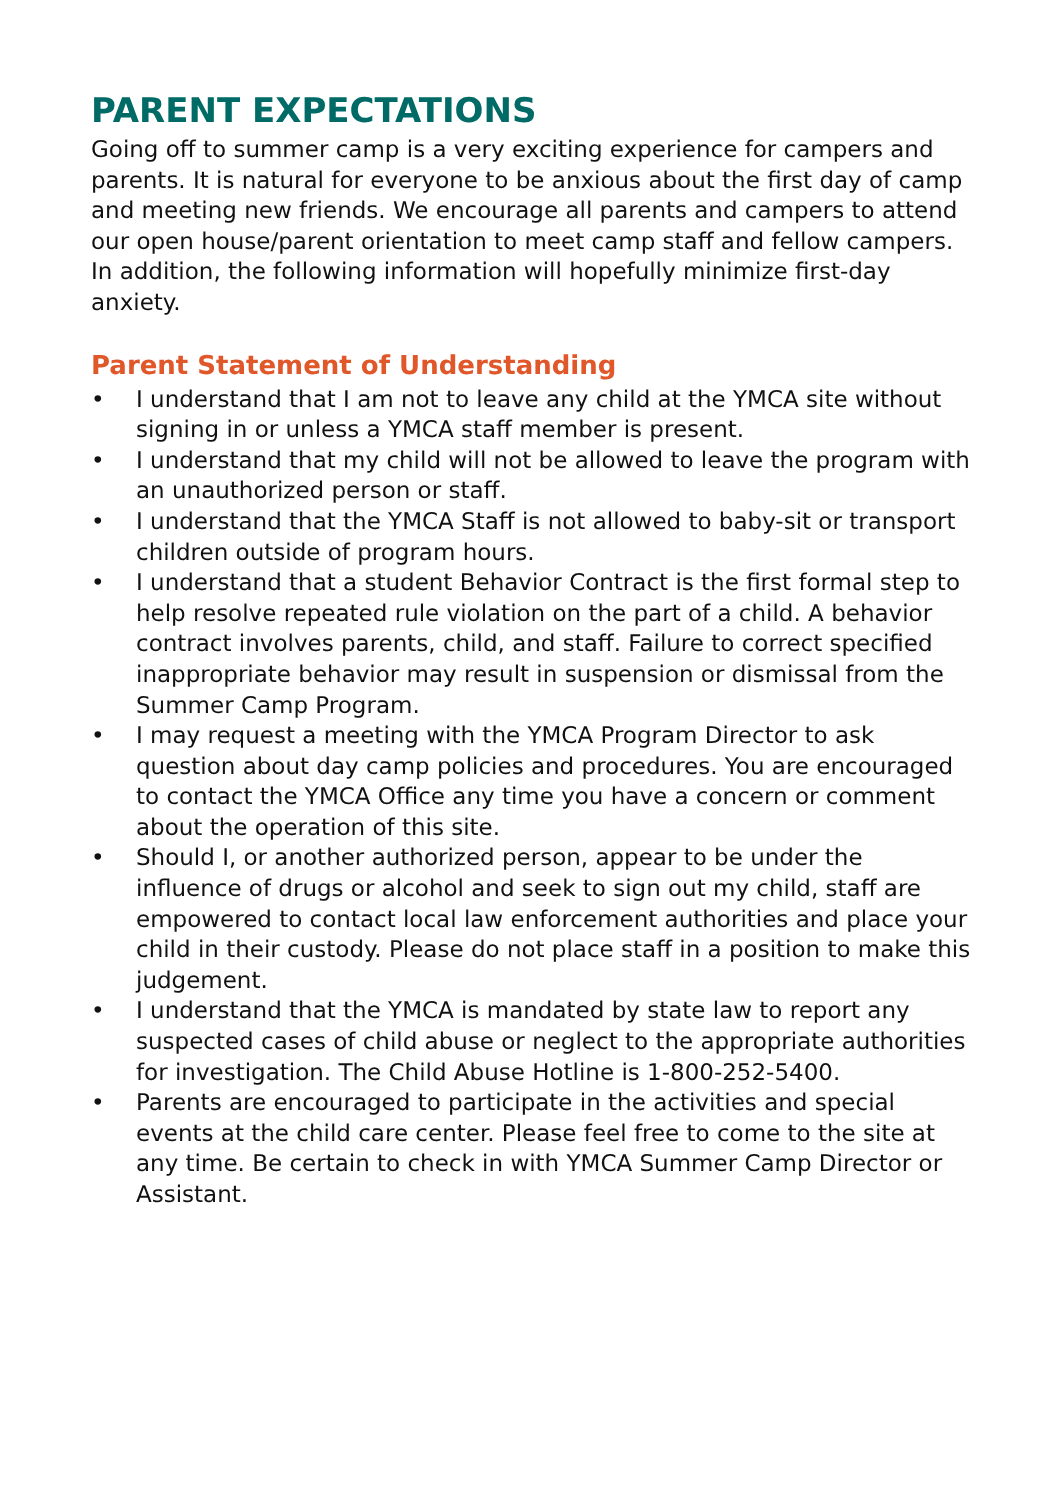PARENT EXPECTATIONS
Going off to summer camp is a very exciting experience for campers and parents. It is natural for everyone to be anxious about the first day of camp and meeting new friends. We encourage all parents and campers to attend our open house/parent orientation to meet camp staff and fellow campers. In addition, the following information will hopefully minimize first-day anxiety.
Parent Statement of Understanding
• I understand that I am not to leave any child at the YMCA site without signing in or unless a YMCA staff member is present.
• I understand that my child will not be allowed to leave the program with an unauthorized person or staff.
• I understand that the YMCA Staff is not allowed to baby-sit or transport children outside of program hours.
• I understand that a student Behavior Contract is the first formal step to help resolve repeated rule violation on the part of a child. A behavior contract involves parents, child, and staff. Failure to correct specified inappropriate behavior may result in suspension or dismissal from the Summer Camp Program.
• I may request a meeting with the YMCA Program Director to ask question about day camp policies and procedures. You are encouraged to contact the YMCA Office any time you have a concern or comment about the operation of this site.
• Should I, or another authorized person, appear to be under the influence of drugs or alcohol and seek to sign out my child, staff are empowered to contact local law enforcement authorities and place your child in their custody. Please do not place staff in a position to make this judgement.
• I understand that the YMCA is mandated by state law to report any suspected cases of child abuse or neglect to the appropriate authorities for investigation. The Child Abuse Hotline is 1-800-252-5400.
• Parents are encouraged to participate in the activities and special events at the child care center. Please feel free to come to the site at any time. Be certain to check in with YMCA Summer Camp Director or Assistant.